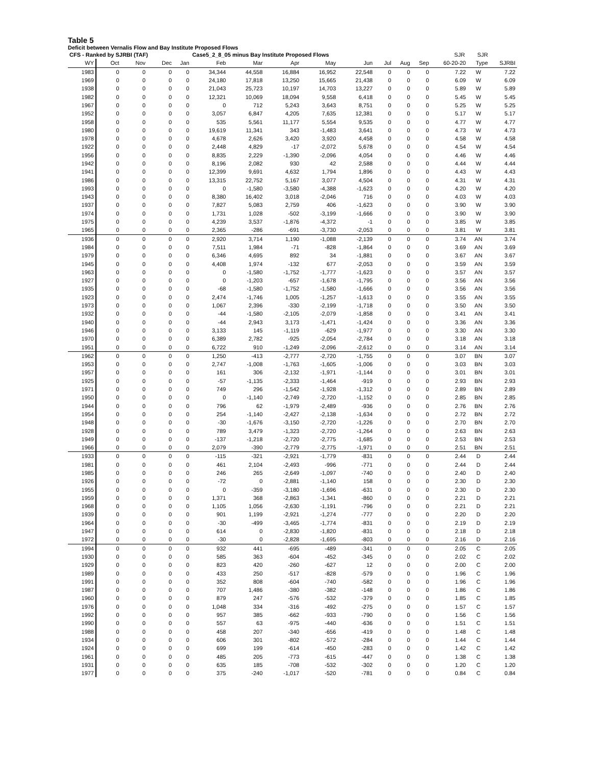Table 5
Deficit between Vernalis Flow and Bay Institute Proposed Flows
| CFS - Ranked by SJRBI (TAF) | | | | | Case5_2_8_05 minus Bay Institute Proposed Flows | | | | | | | | SJR SJR | | |
| WY | Oct | Nov | Dec | Jan | Feb | Mar | Apr | May | Jun | Jul | Aug | Sep | 60-20-20 | Type | SJRBI |
| 1983 | 0 | 0 | 0 | 0 | 34,344 | 44,558 | 16,884 | 16,952 | 22,548 | 0 | 0 | 0 | 7.22 | W | 7.22 |
| 1969 | 0 | 0 | 0 | 0 | 24,180 | 17,818 | 13,250 | 15,665 | 21,438 | 0 | 0 | 0 | 6.09 | W | 6.09 |
| 1938 | 0 | 0 | 0 | 0 | 21,043 | 25,723 | 10,197 | 14,703 | 13,227 | 0 | 0 | 0 | 5.89 | W | 5.89 |
| 1982 | 0 | 0 | 0 | 0 | 12,321 | 10,069 | 18,094 | 9,558 | 6,418 | 0 | 0 | 0 | 5.45 | W | 5.45 |
| 1967 | 0 | 0 | 0 | 0 | 0 | 712 | 5,243 | 3,643 | 8,751 | 0 | 0 | 0 | 5.25 | W | 5.25 |
| 1952 | 0 | 0 | 0 | 0 | 3,057 | 6,847 | 4,205 | 7,635 | 12,381 | 0 | 0 | 0 | 5.17 | W | 5.17 |
| 1958 | 0 | 0 | 0 | 0 | 535 | 5,561 | 11,177 | 5,554 | 9,535 | 0 | 0 | 0 | 4.77 | W | 4.77 |
| 1980 | 0 | 0 | 0 | 0 | 19,619 | 11,341 | 343 | -1,483 | 3,641 | 0 | 0 | 0 | 4.73 | W | 4.73 |
| 1978 | 0 | 0 | 0 | 0 | 4,678 | 2,626 | 3,420 | 3,920 | 4,458 | 0 | 0 | 0 | 4.58 | W | 4.58 |
| 1922 | 0 | 0 | 0 | 0 | 2,448 | 4,829 | -17 | -2,072 | 5,678 | 0 | 0 | 0 | 4.54 | W | 4.54 |
| 1956 | 0 | 0 | 0 | 0 | 8,835 | 2,229 | -1,390 | -2,096 | 4,054 | 0 | 0 | 0 | 4.46 | W | 4.46 |
| 1942 | 0 | 0 | 0 | 0 | 8,196 | 2,082 | 930 | 42 | 2,588 | 0 | 0 | 0 | 4.44 | W | 4.44 |
| 1941 | 0 | 0 | 0 | 0 | 12,399 | 9,691 | 4,632 | 1,794 | 1,896 | 0 | 0 | 0 | 4.43 | W | 4.43 |
| 1986 | 0 | 0 | 0 | 0 | 13,315 | 22,752 | 5,167 | 3,077 | 4,504 | 0 | 0 | 0 | 4.31 | W | 4.31 |
| 1993 | 0 | 0 | 0 | 0 | 0 | -1,580 | -3,580 | -4,388 | -1,623 | 0 | 0 | 0 | 4.20 | W | 4.20 |
| 1943 | 0 | 0 | 0 | 0 | 8,380 | 16,402 | 3,018 | -2,046 | 716 | 0 | 0 | 0 | 4.03 | W | 4.03 |
| 1937 | 0 | 0 | 0 | 0 | 7,827 | 5,083 | 2,759 | 406 | -1,623 | 0 | 0 | 0 | 3.90 | W | 3.90 |
| 1974 | 0 | 0 | 0 | 0 | 1,731 | 1,028 | -502 | -3,199 | -1,666 | 0 | 0 | 0 | 3.90 | W | 3.90 |
| 1975 | 0 | 0 | 0 | 0 | 4,239 | 3,537 | -1,876 | -4,372 | -1 | 0 | 0 | 0 | 3.85 | W | 3.85 |
| 1965 | 0 | 0 | 0 | 0 | 2,365 | -286 | -691 | -3,730 | -2,053 | 0 | 0 | 0 | 3.81 | W | 3.81 |
| 1936 | 0 | 0 | 0 | 0 | 2,920 | 3,714 | 1,190 | -1,088 | -2,139 | 0 | 0 | 0 | 3.74 | AN | 3.74 |
| 1984 | 0 | 0 | 0 | 0 | 7,511 | 1,984 | -71 | -828 | -1,864 | 0 | 0 | 0 | 3.69 | AN | 3.69 |
| 1979 | 0 | 0 | 0 | 0 | 6,346 | 4,695 | 892 | 34 | -1,881 | 0 | 0 | 0 | 3.67 | AN | 3.67 |
| 1945 | 0 | 0 | 0 | 0 | 4,408 | 1,974 | -132 | 677 | -2,053 | 0 | 0 | 0 | 3.59 | AN | 3.59 |
| 1963 | 0 | 0 | 0 | 0 | 0 | -1,580 | -1,752 | -1,777 | -1,623 | 0 | 0 | 0 | 3.57 | AN | 3.57 |
| 1927 | 0 | 0 | 0 | 0 | 0 | -1,203 | -657 | -1,678 | -1,795 | 0 | 0 | 0 | 3.56 | AN | 3.56 |
| 1935 | 0 | 0 | 0 | 0 | -68 | -1,580 | -1,752 | -1,580 | -1,666 | 0 | 0 | 0 | 3.56 | AN | 3.56 |
| 1923 | 0 | 0 | 0 | 0 | 2,474 | -1,746 | 1,005 | -1,257 | -1,613 | 0 | 0 | 0 | 3.55 | AN | 3.55 |
| 1973 | 0 | 0 | 0 | 0 | 1,067 | 2,396 | -330 | -2,199 | -1,718 | 0 | 0 | 0 | 3.50 | AN | 3.50 |
| 1932 | 0 | 0 | 0 | 0 | -44 | -1,580 | -2,105 | -2,079 | -1,858 | 0 | 0 | 0 | 3.41 | AN | 3.41 |
| 1940 | 0 | 0 | 0 | 0 | -44 | 2,943 | 3,173 | -1,471 | -1,424 | 0 | 0 | 0 | 3.36 | AN | 3.36 |
| 1946 | 0 | 0 | 0 | 0 | 3,133 | 145 | -1,119 | -629 | -1,977 | 0 | 0 | 0 | 3.30 | AN | 3.30 |
| 1970 | 0 | 0 | 0 | 0 | 6,389 | 2,782 | -925 | -2,054 | -2,784 | 0 | 0 | 0 | 3.18 | AN | 3.18 |
| 1951 | 0 | 0 | 0 | 0 | 6,722 | 910 | -1,249 | -2,096 | -2,612 | 0 | 0 | 0 | 3.14 | AN | 3.14 |
| 1962 | 0 | 0 | 0 | 0 | 1,250 | -413 | -2,777 | -2,720 | -1,755 | 0 | 0 | 0 | 3.07 | BN | 3.07 |
| 1953 | 0 | 0 | 0 | 0 | 2,747 | -1,008 | -1,763 | -1,605 | -1,006 | 0 | 0 | 0 | 3.03 | BN | 3.03 |
| 1957 | 0 | 0 | 0 | 0 | 161 | 306 | -2,132 | -1,971 | -1,144 | 0 | 0 | 0 | 3.01 | BN | 3.01 |
| 1925 | 0 | 0 | 0 | 0 | -57 | -1,135 | -2,333 | -1,464 | -919 | 0 | 0 | 0 | 2.93 | BN | 2.93 |
| 1971 | 0 | 0 | 0 | 0 | 749 | 296 | -1,542 | -1,928 | -1,312 | 0 | 0 | 0 | 2.89 | BN | 2.89 |
| 1950 | 0 | 0 | 0 | 0 | 0 | -1,140 | -2,749 | -2,720 | -1,152 | 0 | 0 | 0 | 2.85 | BN | 2.85 |
| 1944 | 0 | 0 | 0 | 0 | 796 | 62 | -1,979 | -2,489 | -936 | 0 | 0 | 0 | 2.76 | BN | 2.76 |
| 1954 | 0 | 0 | 0 | 0 | 254 | -1,140 | -2,427 | -2,138 | -1,634 | 0 | 0 | 0 | 2.72 | BN | 2.72 |
| 1948 | 0 | 0 | 0 | 0 | -30 | -1,676 | -3,150 | -2,720 | -1,226 | 0 | 0 | 0 | 2.70 | BN | 2.70 |
| 1928 | 0 | 0 | 0 | 0 | 789 | 3,479 | -1,323 | -2,720 | -1,264 | 0 | 0 | 0 | 2.63 | BN | 2.63 |
| 1949 | 0 | 0 | 0 | 0 | -137 | -1,218 | -2,720 | -2,775 | -1,685 | 0 | 0 | 0 | 2.53 | BN | 2.53 |
| 1966 | 0 | 0 | 0 | 0 | 2,079 | -390 | -2,779 | -2,775 | -1,971 | 0 | 0 | 0 | 2.51 | BN | 2.51 |
| 1933 | 0 | 0 | 0 | 0 | -115 | -321 | -2,921 | -1,779 | -831 | 0 | 0 | 0 | 2.44 | D | 2.44 |
| 1981 | 0 | 0 | 0 | 0 | 461 | 2,104 | -2,493 | -996 | -771 | 0 | 0 | 0 | 2.44 | D | 2.44 |
| 1985 | 0 | 0 | 0 | 0 | 246 | 265 | -2,649 | -1,097 | -740 | 0 | 0 | 0 | 2.40 | D | 2.40 |
| 1926 | 0 | 0 | 0 | 0 | -72 | 0 | -2,881 | -1,140 | 158 | 0 | 0 | 0 | 2.30 | D | 2.30 |
| 1955 | 0 | 0 | 0 | 0 | 0 | -359 | -3,180 | -1,696 | -631 | 0 | 0 | 0 | 2.30 | D | 2.30 |
| 1959 | 0 | 0 | 0 | 0 | 1,371 | 368 | -2,863 | -1,341 | -860 | 0 | 0 | 0 | 2.21 | D | 2.21 |
| 1968 | 0 | 0 | 0 | 0 | 1,105 | 1,056 | -2,630 | -1,191 | -796 | 0 | 0 | 0 | 2.21 | D | 2.21 |
| 1939 | 0 | 0 | 0 | 0 | 901 | 1,199 | -2,921 | -1,274 | -777 | 0 | 0 | 0 | 2.20 | D | 2.20 |
| 1964 | 0 | 0 | 0 | 0 | -30 | -499 | -3,465 | -1,774 | -831 | 0 | 0 | 0 | 2.19 | D | 2.19 |
| 1947 | 0 | 0 | 0 | 0 | 614 | 0 | -2,830 | -1,820 | -831 | 0 | 0 | 0 | 2.18 | D | 2.18 |
| 1972 | 0 | 0 | 0 | 0 | -30 | 0 | -2,828 | -1,695 | -803 | 0 | 0 | 0 | 2.16 | D | 2.16 |
| 1994 | 0 | 0 | 0 | 0 | 932 | 441 | -695 | -489 | -341 | 0 | 0 | 0 | 2.05 | C | 2.05 |
| 1930 | 0 | 0 | 0 | 0 | 585 | 363 | -604 | -452 | -345 | 0 | 0 | 0 | 2.02 | C | 2.02 |
| 1929 | 0 | 0 | 0 | 0 | 823 | 420 | -260 | -627 | 12 | 0 | 0 | 0 | 2.00 | C | 2.00 |
| 1989 | 0 | 0 | 0 | 0 | 433 | 250 | -517 | -828 | -579 | 0 | 0 | 0 | 1.96 | C | 1.96 |
| 1991 | 0 | 0 | 0 | 0 | 352 | 808 | -604 | -740 | -582 | 0 | 0 | 0 | 1.96 | C | 1.96 |
| 1987 | 0 | 0 | 0 | 0 | 707 | 1,486 | -380 | -382 | -148 | 0 | 0 | 0 | 1.86 | C | 1.86 |
| 1960 | 0 | 0 | 0 | 0 | 879 | 247 | -576 | -532 | -379 | 0 | 0 | 0 | 1.85 | C | 1.85 |
| 1976 | 0 | 0 | 0 | 0 | 1,048 | 334 | -316 | -492 | -275 | 0 | 0 | 0 | 1.57 | C | 1.57 |
| 1992 | 0 | 0 | 0 | 0 | 957 | 385 | -662 | -933 | -790 | 0 | 0 | 0 | 1.56 | C | 1.56 |
| 1990 | 0 | 0 | 0 | 0 | 557 | 63 | -975 | -440 | -636 | 0 | 0 | 0 | 1.51 | C | 1.51 |
| 1988 | 0 | 0 | 0 | 0 | 458 | 207 | -340 | -656 | -419 | 0 | 0 | 0 | 1.48 | C | 1.48 |
| 1934 | 0 | 0 | 0 | 0 | 606 | 301 | -802 | -572 | -284 | 0 | 0 | 0 | 1.44 | C | 1.44 |
| 1924 | 0 | 0 | 0 | 0 | 699 | 199 | -614 | -450 | -283 | 0 | 0 | 0 | 1.42 | C | 1.42 |
| 1961 | 0 | 0 | 0 | 0 | 485 | 205 | -773 | -615 | -447 | 0 | 0 | 0 | 1.38 | C | 1.38 |
| 1931 | 0 | 0 | 0 | 0 | 635 | 185 | -708 | -532 | -302 | 0 | 0 | 0 | 1.20 | C | 1.20 |
| 1977 | 0 | 0 | 0 | 0 | 375 | -240 | -1,017 | -520 | -781 | 0 | 0 | 0 | 0.84 | C | 0.84 |